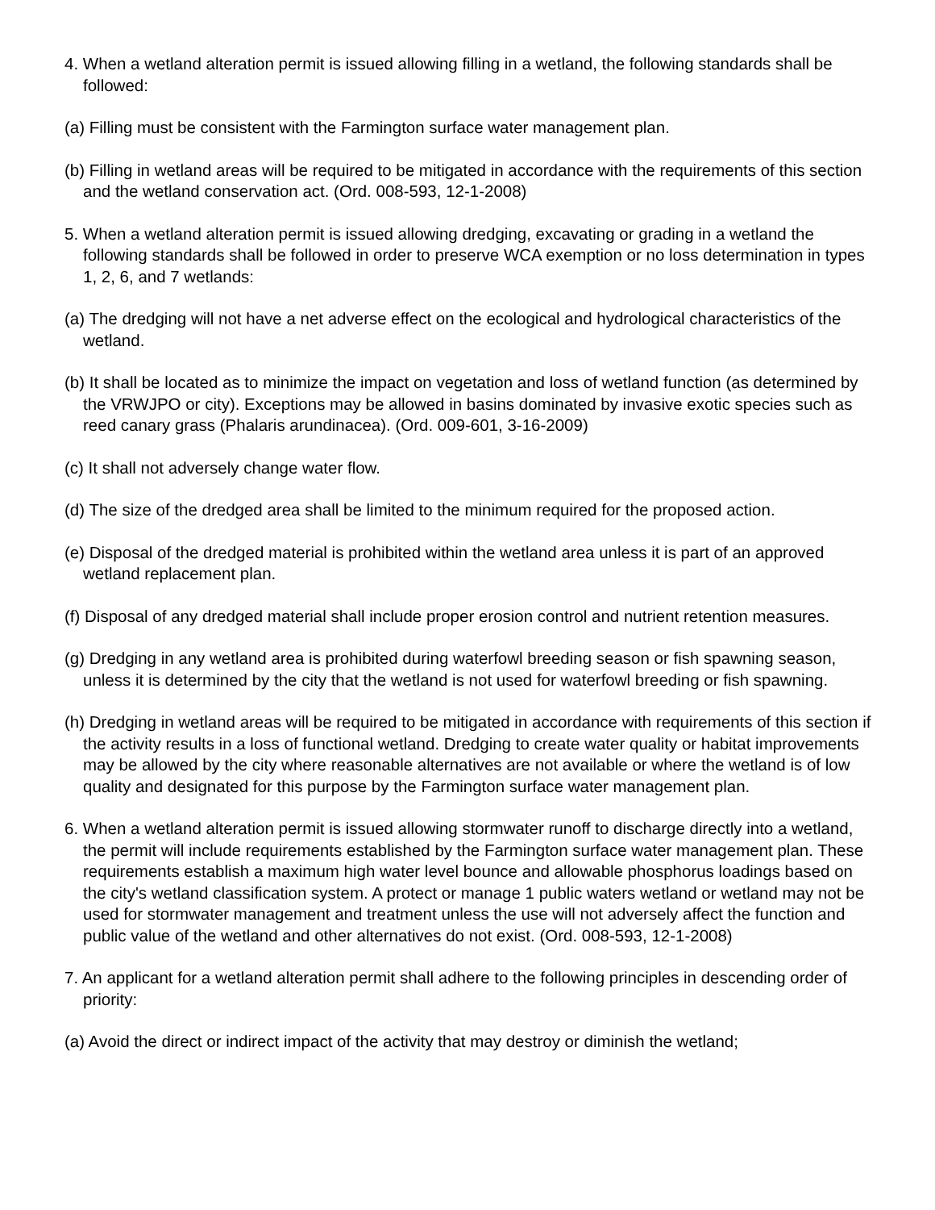4. When a wetland alteration permit is issued allowing filling in a wetland, the following standards shall be followed:
(a) Filling must be consistent with the Farmington surface water management plan.
(b) Filling in wetland areas will be required to be mitigated in accordance with the requirements of this section and the wetland conservation act. (Ord. 008-593, 12-1-2008)
5. When a wetland alteration permit is issued allowing dredging, excavating or grading in a wetland the following standards shall be followed in order to preserve WCA exemption or no loss determination in types 1, 2, 6, and 7 wetlands:
(a) The dredging will not have a net adverse effect on the ecological and hydrological characteristics of the wetland.
(b) It shall be located as to minimize the impact on vegetation and loss of wetland function (as determined by the VRWJPO or city). Exceptions may be allowed in basins dominated by invasive exotic species such as reed canary grass (Phalaris arundinacea). (Ord. 009-601, 3-16-2009)
(c) It shall not adversely change water flow.
(d) The size of the dredged area shall be limited to the minimum required for the proposed action.
(e) Disposal of the dredged material is prohibited within the wetland area unless it is part of an approved wetland replacement plan.
(f) Disposal of any dredged material shall include proper erosion control and nutrient retention measures.
(g) Dredging in any wetland area is prohibited during waterfowl breeding season or fish spawning season, unless it is determined by the city that the wetland is not used for waterfowl breeding or fish spawning.
(h) Dredging in wetland areas will be required to be mitigated in accordance with requirements of this section if the activity results in a loss of functional wetland. Dredging to create water quality or habitat improvements may be allowed by the city where reasonable alternatives are not available or where the wetland is of low quality and designated for this purpose by the Farmington surface water management plan.
6. When a wetland alteration permit is issued allowing stormwater runoff to discharge directly into a wetland, the permit will include requirements established by the Farmington surface water management plan. These requirements establish a maximum high water level bounce and allowable phosphorus loadings based on the city's wetland classification system. A protect or manage 1 public waters wetland or wetland may not be used for stormwater management and treatment unless the use will not adversely affect the function and public value of the wetland and other alternatives do not exist. (Ord. 008-593, 12-1-2008)
7. An applicant for a wetland alteration permit shall adhere to the following principles in descending order of priority:
(a) Avoid the direct or indirect impact of the activity that may destroy or diminish the wetland;